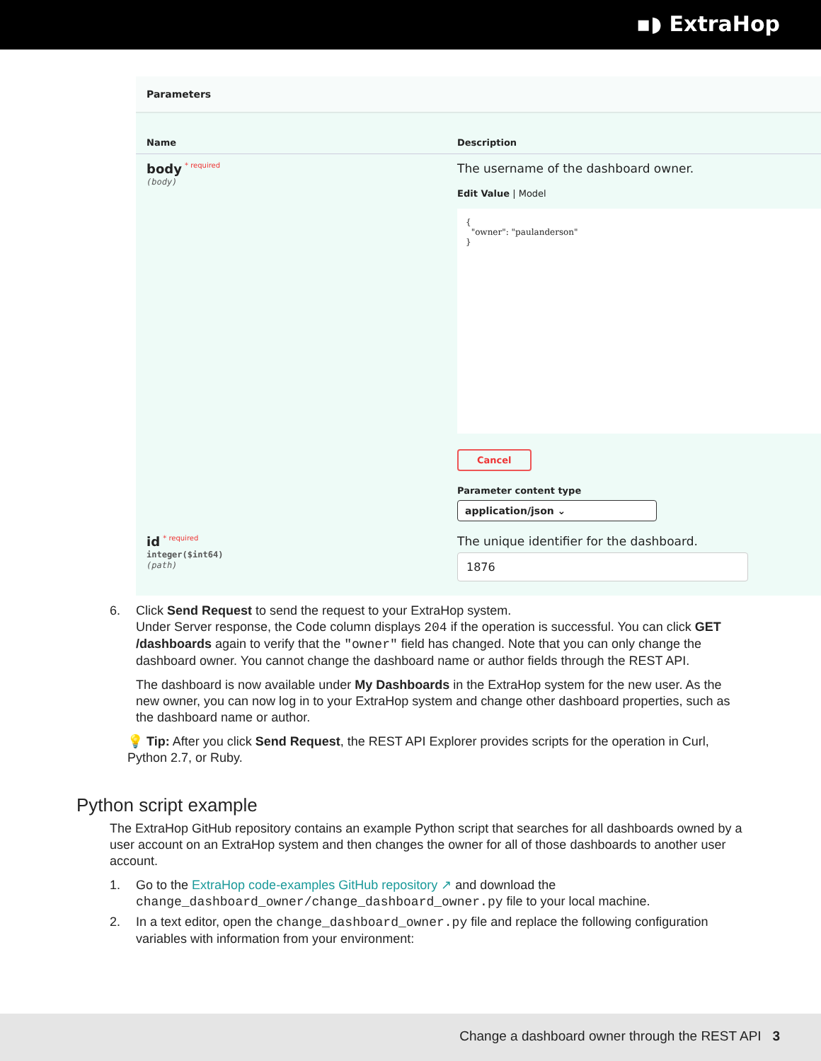▪◗ ExtraHop
Parameters
Name Description
body * required
(body)
The username of the dashboard owner.
Edit Value | Model
{
"owner": "paulanderson"
}
Cancel
Parameter content type
application/json ⌄
id * required
integer($int64)
(path)
The unique identifier for the dashboard.
1876
6. Click Send Request to send the request to your ExtraHop system.
Under Server response, the Code column displays 204 if the operation is successful. You can click GET /dashboards again to verify that the "owner" field has changed. Note that you can only change the dashboard owner. You cannot change the dashboard name or author fields through the REST API.
The dashboard is now available under My Dashboards in the ExtraHop system for the new user. As the new owner, you can now log in to your ExtraHop system and change other dashboard properties, such as the dashboard name or author.
💡 Tip: After you click Send Request, the REST API Explorer provides scripts for the operation in Curl, Python 2.7, or Ruby.
Python script example
The ExtraHop GitHub repository contains an example Python script that searches for all dashboards owned by a user account on an ExtraHop system and then changes the owner for all of those dashboards to another user account.
1. Go to the ExtraHop code-examples GitHub repository ↗ and download the
change_dashboard_owner/change_dashboard_owner.py file to your local machine.
2. In a text editor, open the change_dashboard_owner.py file and replace the following configuration variables with information from your environment:
Change a dashboard owner through the REST API 3